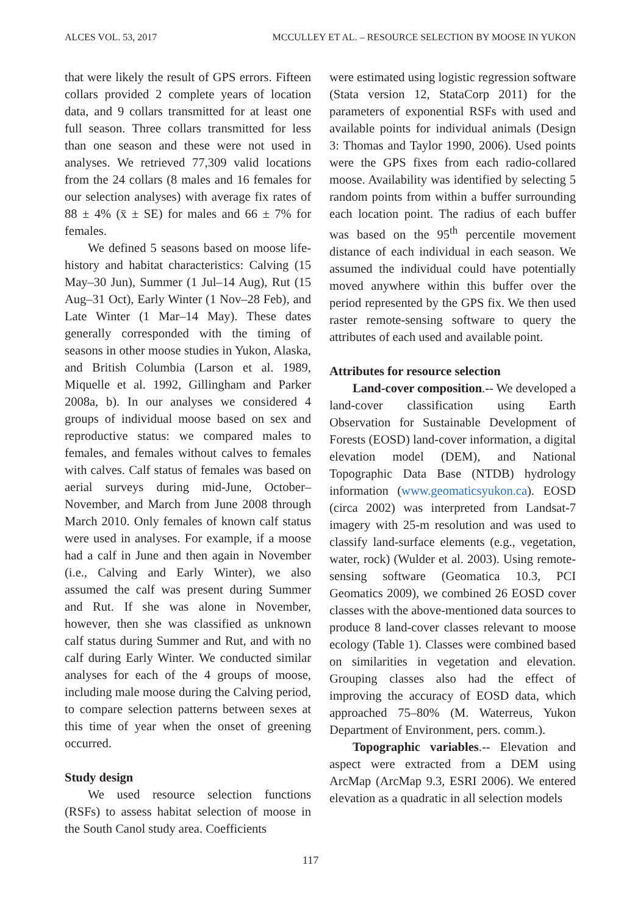ALCES VOL. 53, 2017 MCCULLEY ET AL. – RESOURCE SELECTION BY MOOSE IN YUKON
that were likely the result of GPS errors. Fifteen collars provided 2 complete years of location data, and 9 collars transmitted for at least one full season. Three collars transmitted for less than one season and these were not used in analyses. We retrieved 77,309 valid locations from the 24 collars (8 males and 16 females for our selection analyses) with average fix rates of 88 ± 4% (x̄ ± SE) for males and 66 ± 7% for females.
We defined 5 seasons based on moose life-history and habitat characteristics: Calving (15 May–30 Jun), Summer (1 Jul–14 Aug), Rut (15 Aug–31 Oct), Early Winter (1 Nov–28 Feb), and Late Winter (1 Mar–14 May). These dates generally corresponded with the timing of seasons in other moose studies in Yukon, Alaska, and British Columbia (Larson et al. 1989, Miquelle et al. 1992, Gillingham and Parker 2008a, b). In our analyses we considered 4 groups of individual moose based on sex and reproductive status: we compared males to females, and females without calves to females with calves. Calf status of females was based on aerial surveys during mid-June, October–November, and March from June 2008 through March 2010. Only females of known calf status were used in analyses. For example, if a moose had a calf in June and then again in November (i.e., Calving and Early Winter), we also assumed the calf was present during Summer and Rut. If she was alone in November, however, then she was classified as unknown calf status during Summer and Rut, and with no calf during Early Winter. We conducted similar analyses for each of the 4 groups of moose, including male moose during the Calving period, to compare selection patterns between sexes at this time of year when the onset of greening occurred.
Study design
We used resource selection functions (RSFs) to assess habitat selection of moose in the South Canol study area. Coefficients
were estimated using logistic regression software (Stata version 12, StataCorp 2011) for the parameters of exponential RSFs with used and available points for individual animals (Design 3: Thomas and Taylor 1990, 2006). Used points were the GPS fixes from each radio-collared moose. Availability was identified by selecting 5 random points from within a buffer surrounding each location point. The radius of each buffer was based on the 95<sup>th</sup> percentile movement distance of each individual in each season. We assumed the individual could have potentially moved anywhere within this buffer over the period represented by the GPS fix. We then used raster remote-sensing software to query the attributes of each used and available point.
Attributes for resource selection
Land-cover composition.-- We developed a land-cover classification using Earth Observation for Sustainable Development of Forests (EOSD) land-cover information, a digital elevation model (DEM), and National Topographic Data Base (NTDB) hydrology information (www.geomaticsyukon.ca). EOSD (circa 2002) was interpreted from Landsat-7 imagery with 25-m resolution and was used to classify land-surface elements (e.g., vegetation, water, rock) (Wulder et al. 2003). Using remote-sensing software (Geomatica 10.3, PCI Geomatics 2009), we combined 26 EOSD cover classes with the above-mentioned data sources to produce 8 land-cover classes relevant to moose ecology (Table 1). Classes were combined based on similarities in vegetation and elevation. Grouping classes also had the effect of improving the accuracy of EOSD data, which approached 75–80% (M. Waterreus, Yukon Department of Environment, pers. comm.).
Topographic variables.-- Elevation and aspect were extracted from a DEM using ArcMap (ArcMap 9.3, ESRI 2006). We entered elevation as a quadratic in all selection models
117